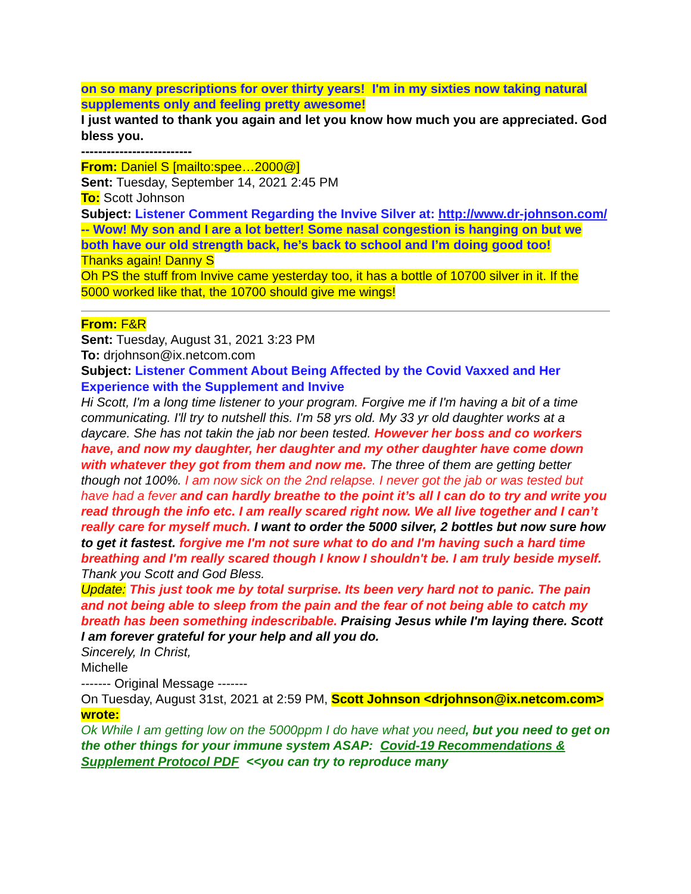on so many prescriptions for over thirty years! I'm in my sixties now taking natural supplements only and feeling pretty awesome!
I just wanted to thank you again and let you know how much you are appreciated. God bless you.
--------------------------
From: Daniel S [mailto:spee…2000@]
Sent: Tuesday, September 14, 2021 2:45 PM
To: Scott Johnson
Subject: Listener Comment Regarding the Invive Silver at: http://www.dr-johnson.com/ -- Wow! My son and I are a lot better! Some nasal congestion is hanging on but we both have our old strength back, he’s back to school and I’m doing good too!
Thanks again! Danny S
Oh PS the stuff from Invive came yesterday too, it has a bottle of 10700 silver in it. If the 5000 worked like that, the 10700 should give me wings!
From: F&R
Sent: Tuesday, August 31, 2021 3:23 PM
To: drjohnson@ix.netcom.com
Subject: Listener Comment About Being Affected by the Covid Vaxxed and Her Experience with the Supplement and Invive
Hi Scott, I'm a long time listener to your program. Forgive me if I'm having a bit of a time communicating. I'll try to nutshell this. I'm 58 yrs old. My 33 yr old daughter works at a daycare. She has not takin the jab nor been tested. However her boss and co workers have, and now my daughter, her daughter and my other daughter have come down with whatever they got from them and now me. The three of them are getting better though not 100%. I am now sick on the 2nd relapse. I never got the jab or was tested but have had a fever and can hardly breathe to the point it’s all I can do to try and write you read through the info etc. I am really scared right now. We all live together and I can’t really care for myself much. I want to order the 5000 silver, 2 bottles but now sure how to get it fastest. forgive me I'm not sure what to do and I'm having such a hard time breathing and I'm really scared though I know I shouldn't be. I am truly beside myself. Thank you Scott and God Bless.
Update: This just took me by total surprise. Its been very hard not to panic. The pain and not being able to sleep from the pain and the fear of not being able to catch my breath has been something indescribable. Praising Jesus while I'm laying there. Scott I am forever grateful for your help and all you do.
Sincerely, In Christ,
Michelle
------- Original Message -------
On Tuesday, August 31st, 2021 at 2:59 PM, Scott Johnson <drjohnson@ix.netcom.com> wrote:
Ok While I am getting low on the 5000ppm I do have what you need, but you need to get on the other things for your immune system ASAP: Covid-19 Recommendations & Supplement Protocol PDF <<you can try to reproduce many